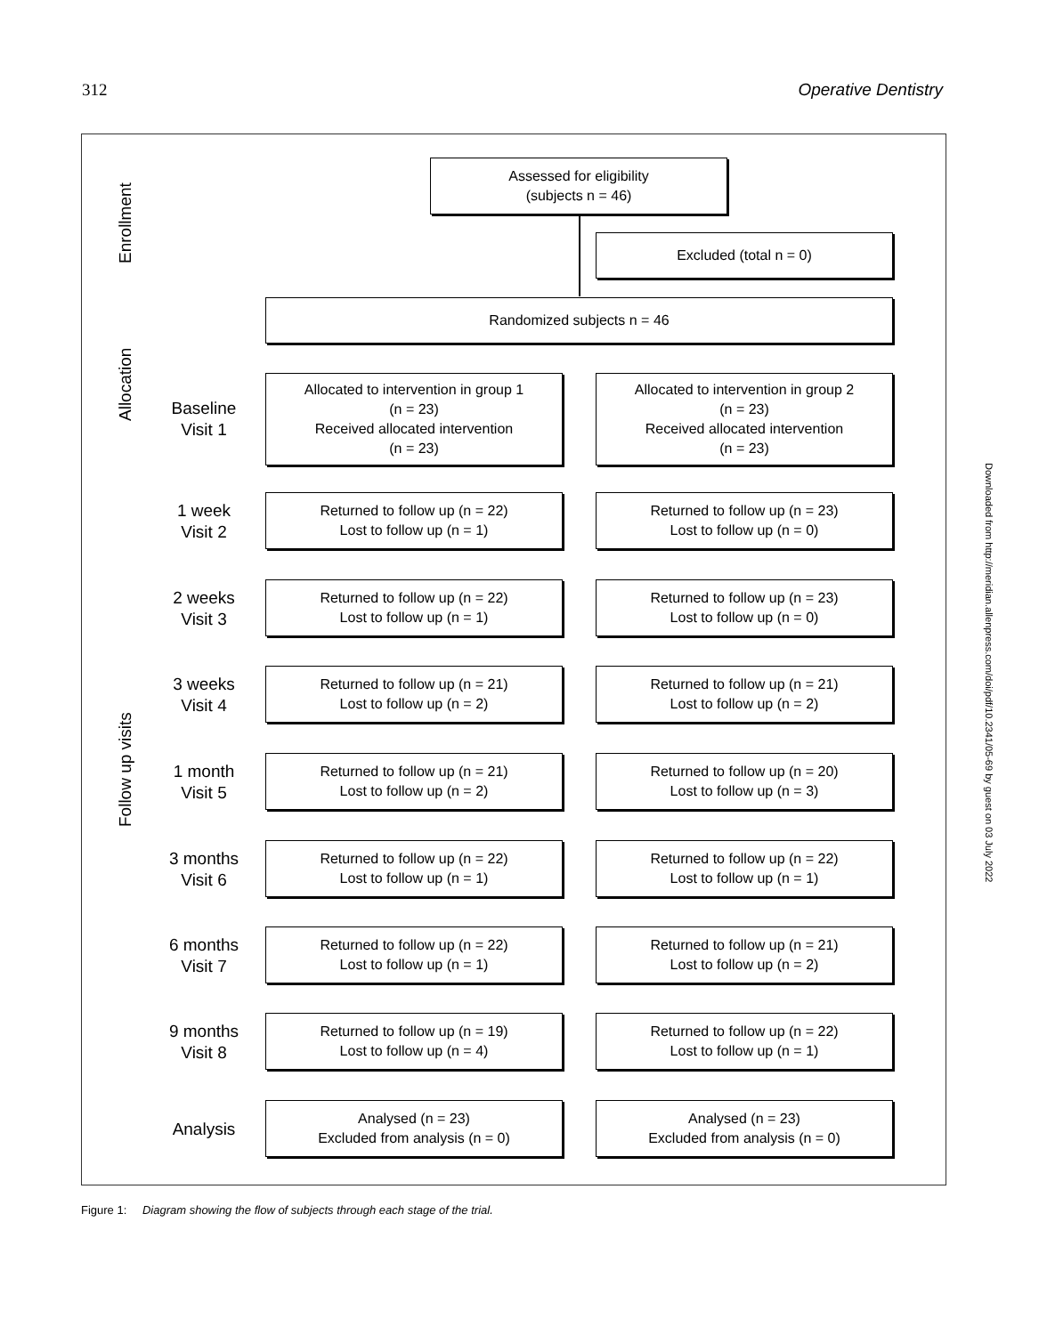312 Operative Dentistry
Enrollment
Allocation
Follow up visits
Assessed for eligibility
(subjects n = 46)
Excluded (total n = 0)
Randomized subjects n = 46
Baseline
Visit 1
Allocated to intervention in group 1
(n = 23)
Received allocated intervention
(n = 23)
Allocated to intervention in group 2
(n = 23)
Received allocated intervention
(n = 23)
1 week
Visit 2
Returned to follow up (n = 22)
Lost to follow up (n = 1)
Returned to follow up (n = 23)
Lost to follow up (n = 0)
2 weeks
Visit 3
Returned to follow up (n = 22)
Lost to follow up (n = 1)
Returned to follow up (n = 23)
Lost to follow up (n = 0)
3 weeks
Visit 4
Returned to follow up (n = 21)
Lost to follow up (n = 2)
Returned to follow up (n = 21)
Lost to follow up (n = 2)
1 month
Visit 5
Returned to follow up (n = 21)
Lost to follow up (n = 2)
Returned to follow up (n = 20)
Lost to follow up (n = 3)
3 months
Visit 6
Returned to follow up (n = 22)
Lost to follow up (n = 1)
Returned to follow up (n = 22)
Lost to follow up (n = 1)
6 months
Visit 7
Returned to follow up (n = 22)
Lost to follow up (n = 1)
Returned to follow up (n = 21)
Lost to follow up (n = 2)
9 months
Visit 8
Returned to follow up (n = 19)
Lost to follow up (n = 4)
Returned to follow up (n = 22)
Lost to follow up (n = 1)
Analysis
Analysed (n = 23)
Excluded from analysis (n = 0)
Analysed (n = 23)
Excluded from analysis (n = 0)
Figure 1: Diagram showing the flow of subjects through each stage of the trial.
Downloaded from http://meridian.allenpress.com/doi/pdf/10.2341/05-69 by guest on 03 July 2022